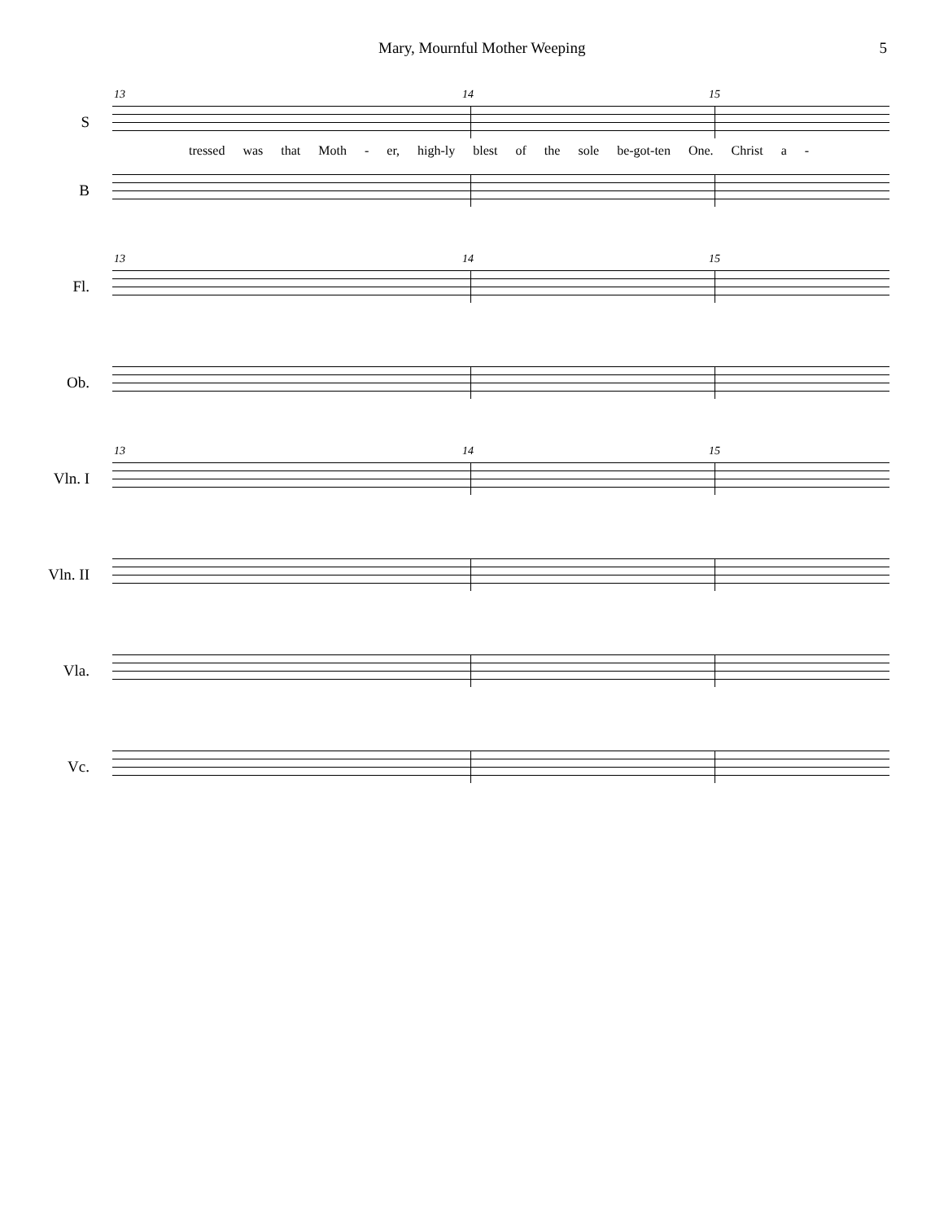Mary, Mournful Mother Weeping 5
S
13 14 15
tressed was that Moth - er, high-ly blest of the sole be-got-ten One. Christ a -
B
Fl.
13 14 15
Ob.
Vln. I
13 14 15
Vln. II
Vla.
Vc.